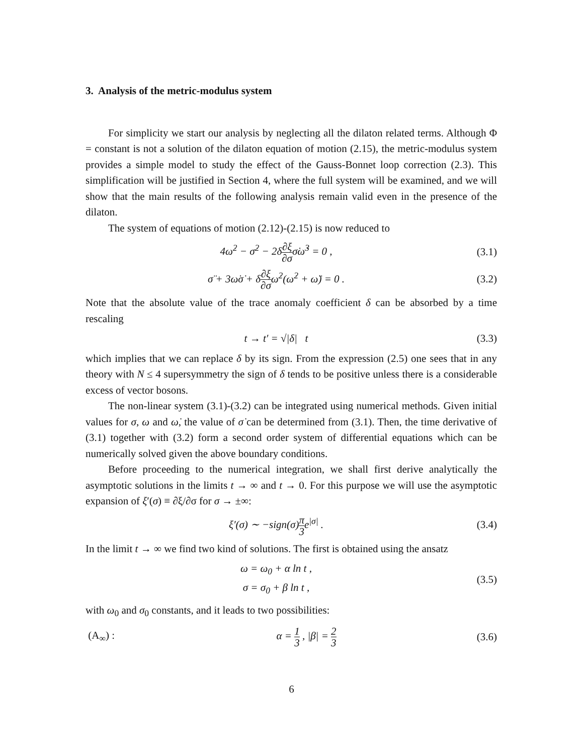3. Analysis of the metric-modulus system
For simplicity we start our analysis by neglecting all the dilaton related terms. Although Φ = constant is not a solution of the dilaton equation of motion (2.15), the metric-modulus system provides a simple model to study the effect of the Gauss-Bonnet loop correction (2.3). This simplification will be justified in Section 4, where the full system will be examined, and we will show that the main results of the following analysis remain valid even in the presence of the dilaton.
The system of equations of motion (2.12)-(2.15) is now reduced to
4ω̇<sup>2</sup> − σ̇<sup>2</sup> − 2δ∂ξ ∂σσ̇ω̇<sup>3</sup> = 0 ,
(3.1)
σ̈ + 3ω̇σ̇ + δ∂ξ ∂σω̇<sup>2</sup>(ω̇<sup>2</sup> + ω̈) = 0 .
(3.2)
Note that the absolute value of the trace anomaly coefficient δ can be absorbed by a time rescaling
t → t′ = √|δ| t
(3.3)
which implies that we can replace δ by its sign. From the expression (2.5) one sees that in any theory with N ≤ 4 supersymmetry the sign of δ tends to be positive unless there is a considerable excess of vector bosons.
The non-linear system (3.1)-(3.2) can be integrated using numerical methods. Given initial values for σ, ω and ω̇, the value of σ̇ can be determined from (3.1). Then, the time derivative of (3.1) together with (3.2) form a second order system of differential equations which can be numerically solved given the above boundary conditions.
Before proceeding to the numerical integration, we shall first derive analytically the asymptotic solutions in the limits t → ∞ and t → 0. For this purpose we will use the asymptotic expansion of ξ′(σ) ≡ ∂ξ/∂σ for σ → ±∞:
ξ′(σ) ∼ −sign(σ)π 3e<sup>|σ|</sup> .
(3.4)
In the limit t → ∞ we find two kind of solutions. The first is obtained using the ansatz
ω = ω<sub>0</sub> + α ln t ,
σ = σ<sub>0</sub> + β ln t ,
(3.5)
with ω<sub>0</sub> and σ<sub>0</sub> constants, and it leads to two possibilities:
(A<sub>∞</sub>) : α = 1 3 , |β| = 2 3
(3.6)
6